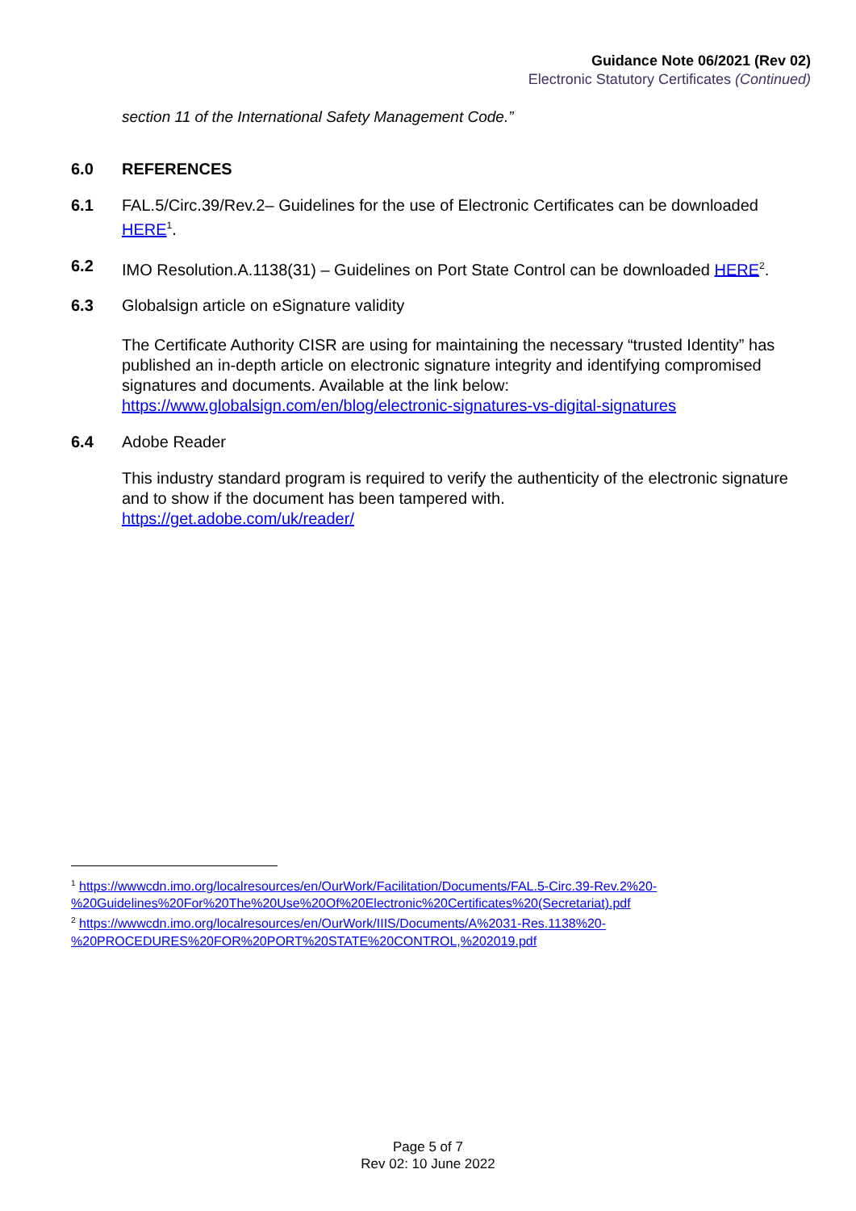Guidance Note 06/2021 (Rev 02)
Electronic Statutory Certificates (Continued)
section 11 of the International Safety Management Code.”
6.0 REFERENCES
6.1 FAL.5/Circ.39/Rev.2– Guidelines for the use of Electronic Certificates can be downloaded HERE<sup>1</sup>.
6.2 IMO Resolution.A.1138(31) – Guidelines on Port State Control can be downloaded HERE<sup>2</sup>.
6.3 Globalsign article on eSignature validity
The Certificate Authority CISR are using for maintaining the necessary “trusted Identity” has published an in-depth article on electronic signature integrity and identifying compromised signatures and documents. Available at the link below:
https://www.globalsign.com/en/blog/electronic-signatures-vs-digital-signatures
6.4 Adobe Reader
This industry standard program is required to verify the authenticity of the electronic signature and to show if the document has been tampered with.
https://get.adobe.com/uk/reader/
<sup>1</sup> https://wwwcdn.imo.org/localresources/en/OurWork/Facilitation/Documents/FAL.5-Circ.39-Rev.2%20-%20Guidelines%20For%20The%20Use%20Of%20Electronic%20Certificates%20(Secretariat).pdf
<sup>2</sup> https://wwwcdn.imo.org/localresources/en/OurWork/IIIS/Documents/A%2031-Res.1138%20-%20PROCEDURES%20FOR%20PORT%20STATE%20CONTROL,%202019.pdf
Page 5 of 7
Rev 02: 10 June 2022